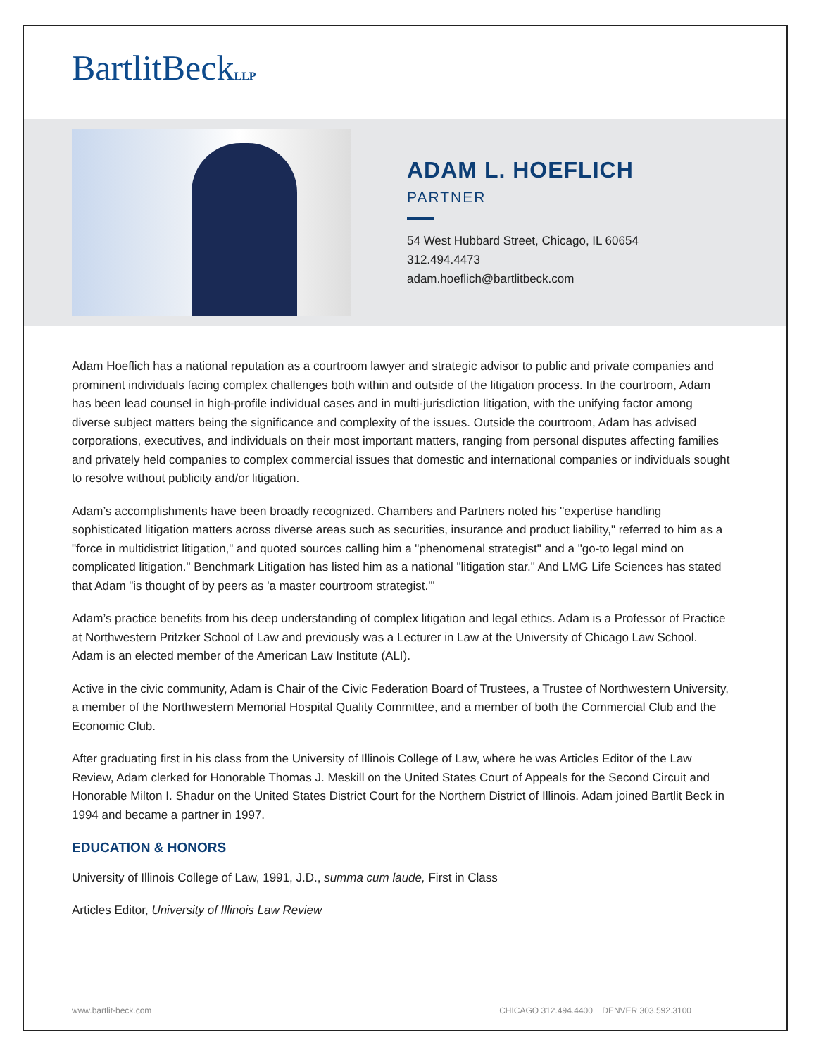BartlitBeckLLP
ADAM L. HOEFLICH
PARTNER
54 West Hubbard Street, Chicago, IL 60654
312.494.4473
adam.hoeflich@bartlitbeck.com
Adam Hoeflich has a national reputation as a courtroom lawyer and strategic advisor to public and private companies and prominent individuals facing complex challenges both within and outside of the litigation process. In the courtroom, Adam has been lead counsel in high-profile individual cases and in multi-jurisdiction litigation, with the unifying factor among diverse subject matters being the significance and complexity of the issues. Outside the courtroom, Adam has advised corporations, executives, and individuals on their most important matters, ranging from personal disputes affecting families and privately held companies to complex commercial issues that domestic and international companies or individuals sought to resolve without publicity and/or litigation.
Adam’s accomplishments have been broadly recognized. Chambers and Partners noted his "expertise handling sophisticated litigation matters across diverse areas such as securities, insurance and product liability," referred to him as a "force in multidistrict litigation," and quoted sources calling him a "phenomenal strategist" and a "go-to legal mind on complicated litigation." Benchmark Litigation has listed him as a national "litigation star." And LMG Life Sciences has stated that Adam "is thought of by peers as 'a master courtroom strategist.'"
Adam’s practice benefits from his deep understanding of complex litigation and legal ethics. Adam is a Professor of Practice at Northwestern Pritzker School of Law and previously was a Lecturer in Law at the University of Chicago Law School. Adam is an elected member of the American Law Institute (ALI).
Active in the civic community, Adam is Chair of the Civic Federation Board of Trustees, a Trustee of Northwestern University, a member of the Northwestern Memorial Hospital Quality Committee, and a member of both the Commercial Club and the Economic Club.
After graduating first in his class from the University of Illinois College of Law, where he was Articles Editor of the Law Review, Adam clerked for Honorable Thomas J. Meskill on the United States Court of Appeals for the Second Circuit and Honorable Milton I. Shadur on the United States District Court for the Northern District of Illinois. Adam joined Bartlit Beck in 1994 and became a partner in 1997.
EDUCATION & HONORS
University of Illinois College of Law, 1991, J.D., summa cum laude, First in Class
Articles Editor, University of Illinois Law Review
www.bartlit-beck.com CHICAGO 312.494.4400 DENVER 303.592.3100